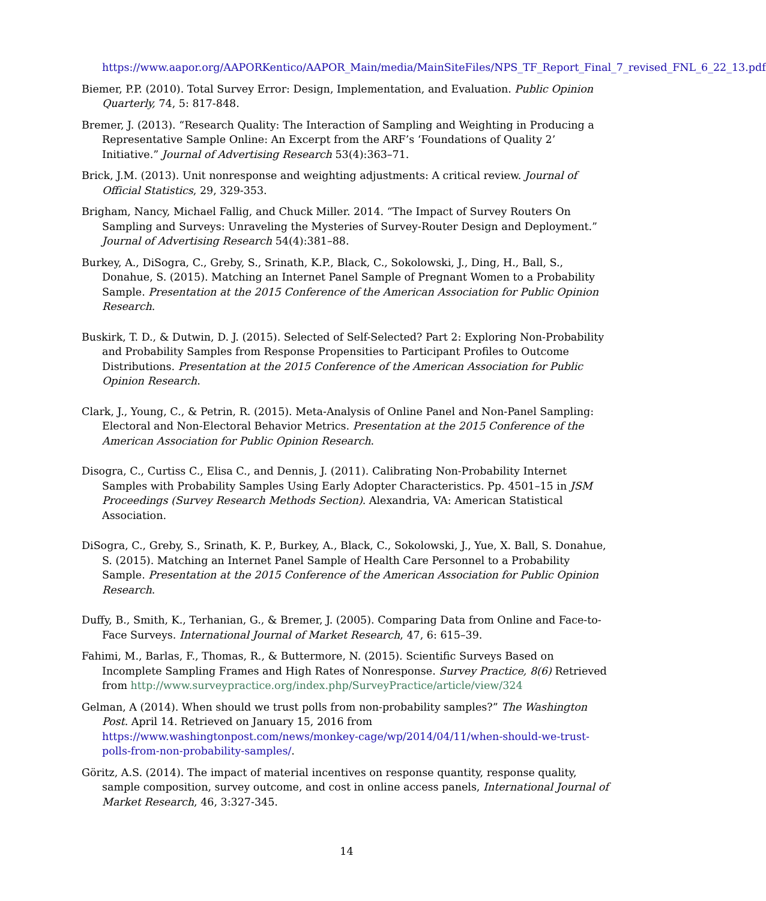https://www.aapor.org/AAPORKentico/AAPOR_Main/media/MainSiteFiles/NPS_TF_Report_Final_7_revised_FNL_6_22_13.pdf
Biemer, P.P. (2010). Total Survey Error: Design, Implementation, and Evaluation. Public Opinion Quarterly, 74, 5: 817-848.
Bremer, J. (2013). “Research Quality: The Interaction of Sampling and Weighting in Producing a Representative Sample Online: An Excerpt from the ARF’s ‘Foundations of Quality 2’ Initiative.” Journal of Advertising Research 53(4):363–71.
Brick, J.M. (2013). Unit nonresponse and weighting adjustments: A critical review. Journal of Official Statistics, 29, 329-353.
Brigham, Nancy, Michael Fallig, and Chuck Miller. 2014. “The Impact of Survey Routers On Sampling and Surveys: Unraveling the Mysteries of Survey-Router Design and Deployment.” Journal of Advertising Research 54(4):381–88.
Burkey, A., DiSogra, C., Greby, S., Srinath, K.P., Black, C., Sokolowski, J., Ding, H., Ball, S., Donahue, S. (2015). Matching an Internet Panel Sample of Pregnant Women to a Probability Sample. Presentation at the 2015 Conference of the American Association for Public Opinion Research.
Buskirk, T. D., & Dutwin, D. J. (2015). Selected of Self-Selected? Part 2: Exploring Non-Probability and Probability Samples from Response Propensities to Participant Profiles to Outcome Distributions. Presentation at the 2015 Conference of the American Association for Public Opinion Research.
Clark, J., Young, C., & Petrin, R. (2015). Meta-Analysis of Online Panel and Non-Panel Sampling: Electoral and Non-Electoral Behavior Metrics. Presentation at the 2015 Conference of the American Association for Public Opinion Research.
Disogra, C., Curtiss C., Elisa C., and Dennis, J. (2011). Calibrating Non-Probability Internet Samples with Probability Samples Using Early Adopter Characteristics. Pp. 4501–15 in JSM Proceedings (Survey Research Methods Section). Alexandria, VA: American Statistical Association.
DiSogra, C., Greby, S., Srinath, K. P., Burkey, A., Black, C., Sokolowski, J., Yue, X. Ball, S. Donahue, S. (2015). Matching an Internet Panel Sample of Health Care Personnel to a Probability Sample. Presentation at the 2015 Conference of the American Association for Public Opinion Research.
Duffy, B., Smith, K., Terhanian, G., & Bremer, J. (2005). Comparing Data from Online and Face-to-Face Surveys. International Journal of Market Research, 47, 6: 615–39.
Fahimi, M., Barlas, F., Thomas, R., & Buttermore, N. (2015). Scientific Surveys Based on Incomplete Sampling Frames and High Rates of Nonresponse. Survey Practice, 8(6) Retrieved from http://www.surveypractice.org/index.php/SurveyPractice/article/view/324
Gelman, A (2014). When should we trust polls from non-probability samples?” The Washington Post. April 14. Retrieved on January 15, 2016 from https://www.washingtonpost.com/news/monkey-cage/wp/2014/04/11/when-should-we-trust-polls-from-non-probability-samples/.
Göritz, A.S. (2014). The impact of material incentives on response quantity, response quality, sample composition, survey outcome, and cost in online access panels, International Journal of Market Research, 46, 3:327-345.
14